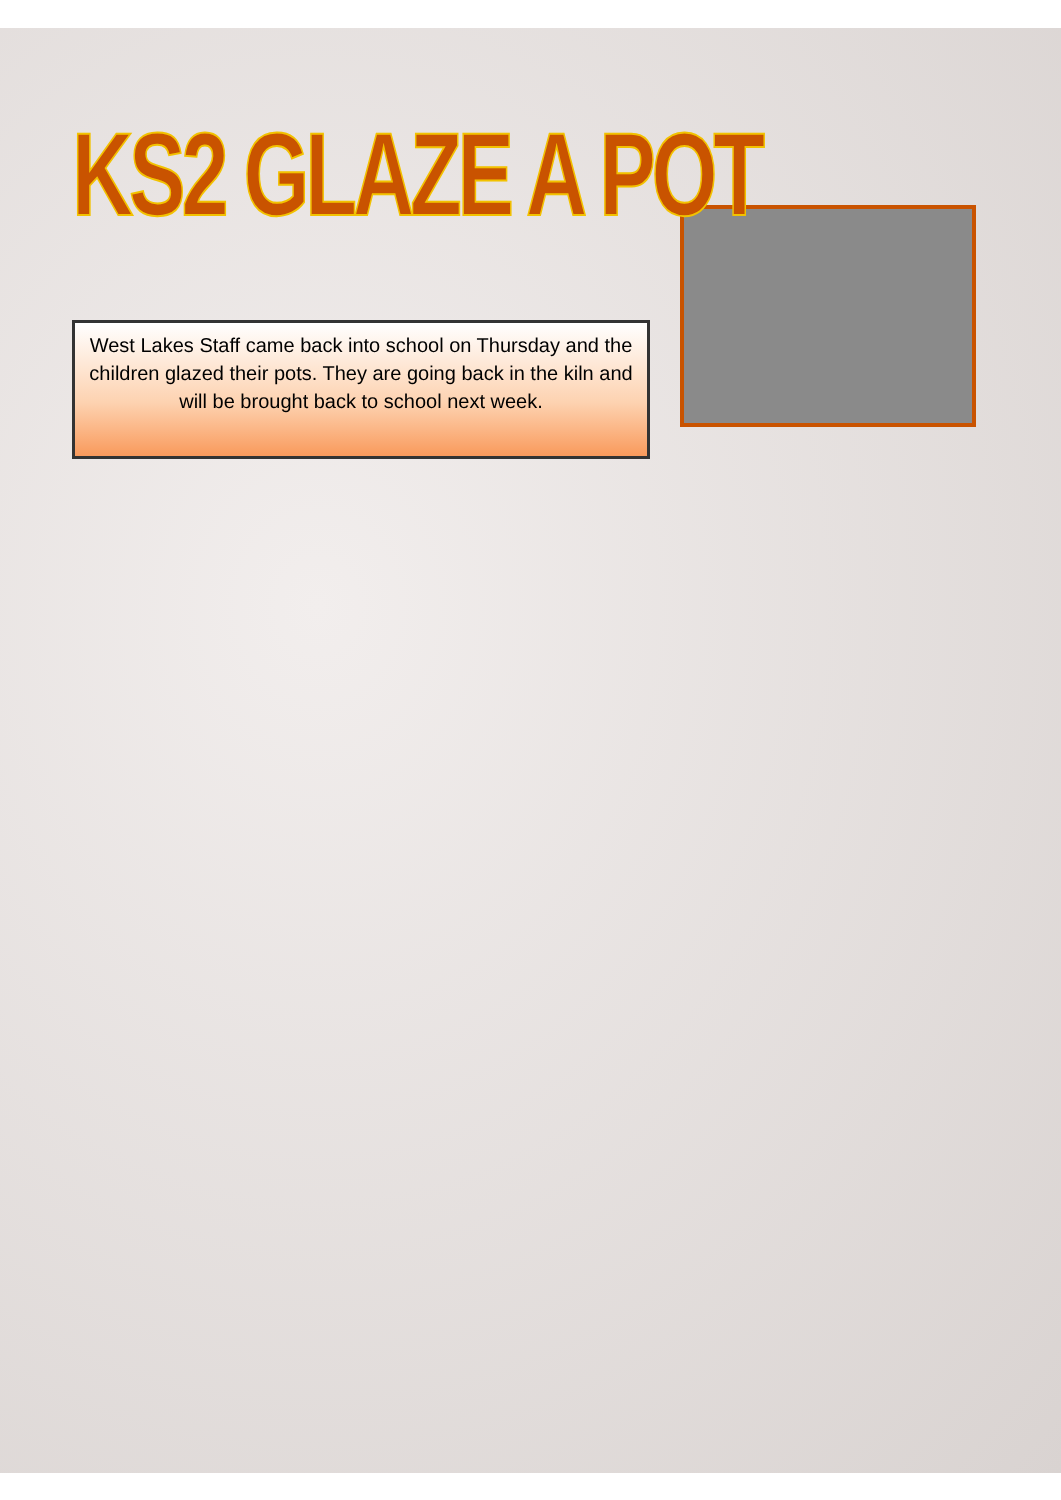KS2 GLAZE A POT
West Lakes Staff came back into school on Thursday and the children glazed their pots. They are going back in the kiln and will be brought back to school next week.